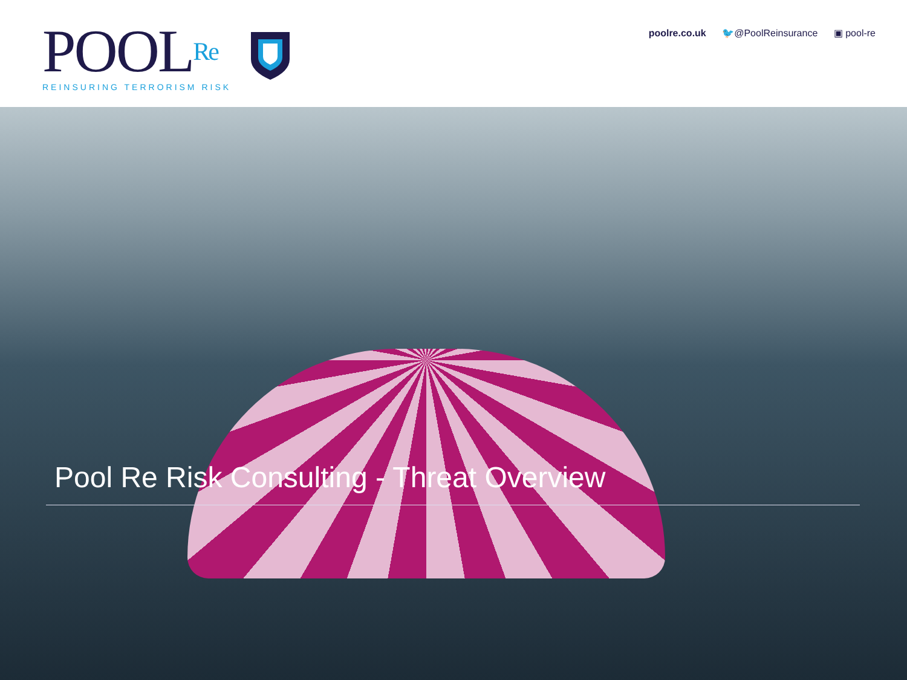POOLRe
REINSURING TERRORISM RISK
poolre.co.uk 🐦@PoolReinsurance ▣ pool-re
Pool Re Risk Consulting - Threat Overview